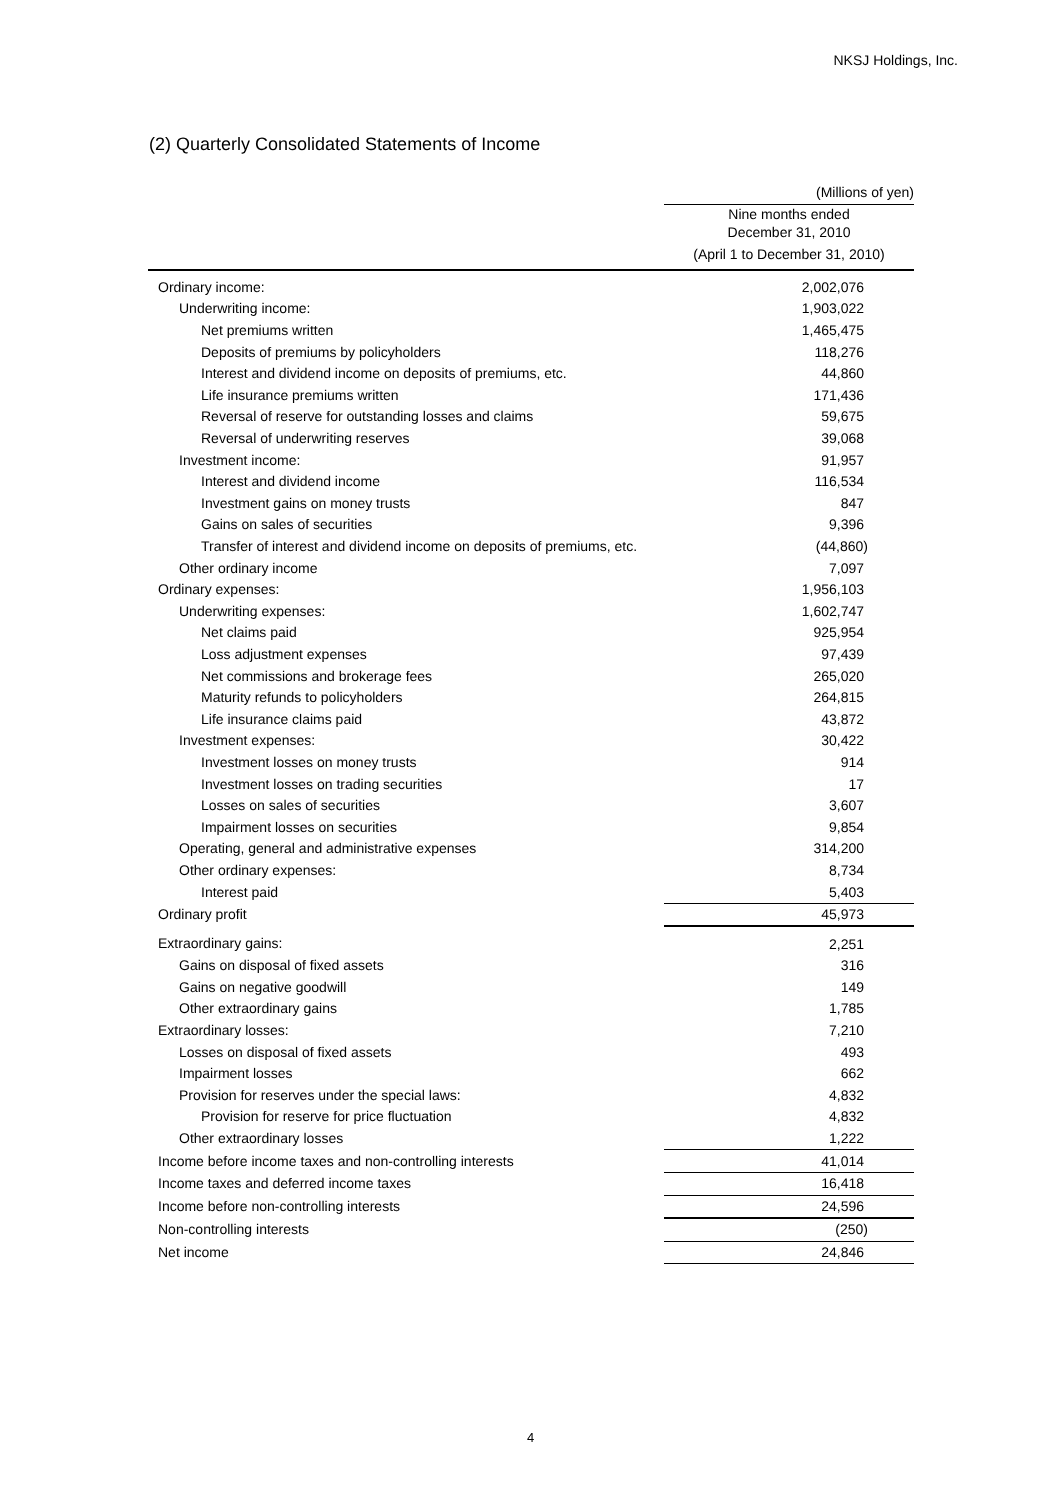NKSJ Holdings, Inc.
(2) Quarterly Consolidated Statements of Income
| | (Millions of yen) |
| | Nine months ended December 31, 2010 |
| | (April 1 to December 31, 2010) |
| Ordinary income: | 2,002,076 |
| Underwriting income: | 1,903,022 |
| Net premiums written | 1,465,475 |
| Deposits of premiums by policyholders | 118,276 |
| Interest and dividend income on deposits of premiums, etc. | 44,860 |
| Life insurance premiums written | 171,436 |
| Reversal of reserve for outstanding losses and claims | 59,675 |
| Reversal of underwriting reserves | 39,068 |
| Investment income: | 91,957 |
| Interest and dividend income | 116,534 |
| Investment gains on money trusts | 847 |
| Gains on sales of securities | 9,396 |
| Transfer of interest and dividend income on deposits of premiums, etc. | (44,860) |
| Other ordinary income | 7,097 |
| Ordinary expenses: | 1,956,103 |
| Underwriting expenses: | 1,602,747 |
| Net claims paid | 925,954 |
| Loss adjustment expenses | 97,439 |
| Net commissions and brokerage fees | 265,020 |
| Maturity refunds to policyholders | 264,815 |
| Life insurance claims paid | 43,872 |
| Investment expenses: | 30,422 |
| Investment losses on money trusts | 914 |
| Investment losses on trading securities | 17 |
| Losses on sales of securities | 3,607 |
| Impairment losses on securities | 9,854 |
| Operating, general and administrative expenses | 314,200 |
| Other ordinary expenses: | 8,734 |
| Interest paid | 5,403 |
| Ordinary profit | 45,973 |
| Extraordinary gains: | 2,251 |
| Gains on disposal of fixed assets | 316 |
| Gains on negative goodwill | 149 |
| Other extraordinary gains | 1,785 |
| Extraordinary losses: | 7,210 |
| Losses on disposal of fixed assets | 493 |
| Impairment losses | 662 |
| Provision for reserves under the special laws: | 4,832 |
| Provision for reserve for price fluctuation | 4,832 |
| Other extraordinary losses | 1,222 |
| Income before income taxes and non-controlling interests | 41,014 |
| Income taxes and deferred income taxes | 16,418 |
| Income before non-controlling interests | 24,596 |
| Non-controlling interests | (250) |
| Net income | 24,846 |
4